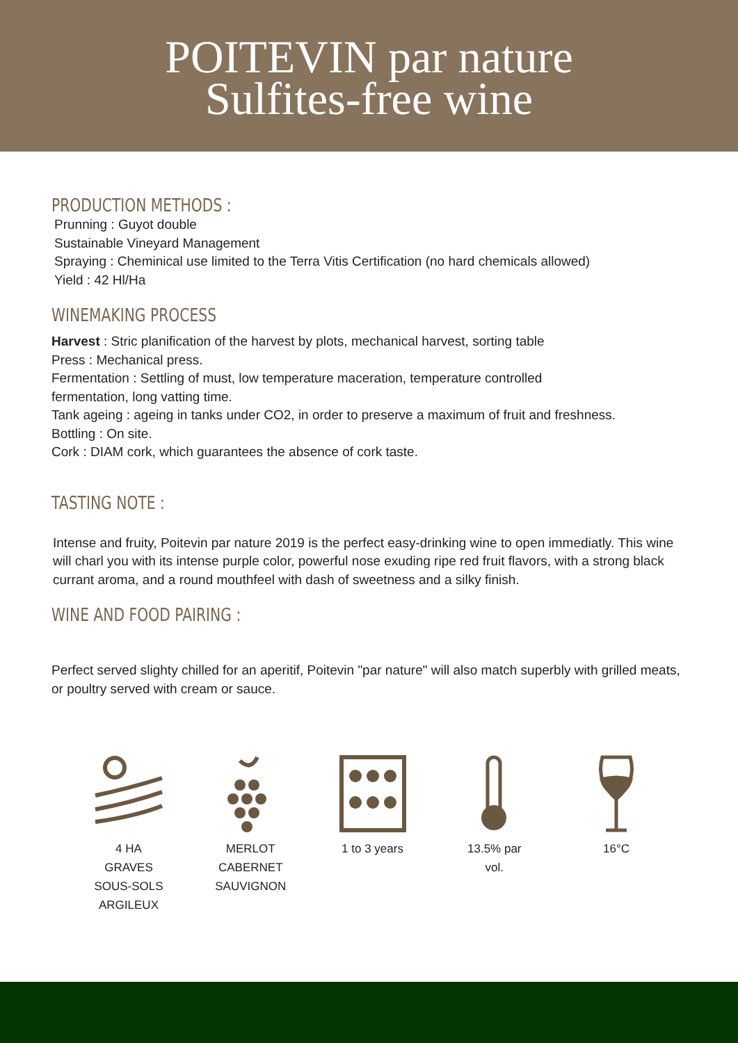POITEVIN par nature
Sulfites-free wine
PRODUCTION METHODS :
Prunning : Guyot double
Sustainable Vineyard Management
Spraying : Cheminical use limited to the Terra Vitis Certification (no hard chemicals allowed)
Yield : 42 Hl/Ha
WINEMAKING PROCESS
Harvest : Stric planification of the harvest by plots, mechanical harvest, sorting table
Press : Mechanical press.
Fermentation : Settling of must, low temperature maceration, temperature controlled
fermentation, long vatting time.
Tank ageing : ageing in tanks under CO2, in order to preserve a maximum of fruit and freshness.
Bottling : On site.
Cork : DIAM cork, which guarantees the absence of cork taste.
TASTING NOTE :
Intense and fruity, Poitevin par nature 2019 is the perfect easy-drinking wine to open immediatly. This wine will charl you with its intense purple color, powerful nose exuding ripe red fruit flavors, with a strong black currant aroma, and a round mouthfeel with dash of sweetness and a silky finish.
WINE AND FOOD PAIRING :
Perfect served slighty chilled for an aperitif, Poitevin "par nature" will also match superbly with grilled meats, or poultry served with cream or sauce.
4 HA
GRAVES
SOUS-SOLS
ARGILEUX
MERLOT
CABERNET
SAUVIGNON
1 to 3 years
13.5% par
vol.
16°C